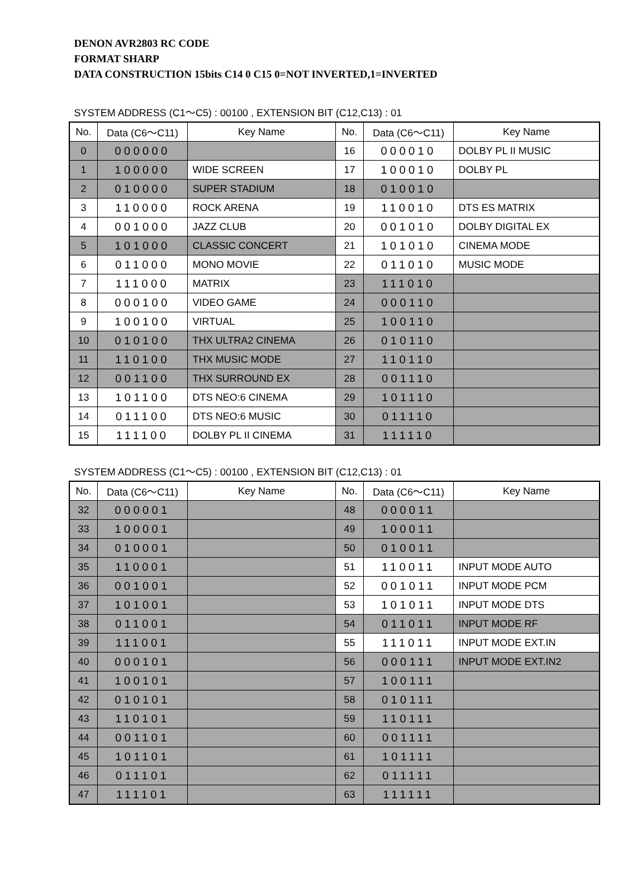DENON AVR2803 RC CODE
FORMAT SHARP
DATA CONSTRUCTION 15bits C14 0 C15 0=NOT INVERTED,1=INVERTED
SYSTEM ADDRESS (C1〜C5) : 00100 , EXTENSION BIT (C12,C13) : 01
| No. | Data (C6〜C11) | Key Name | No. | Data (C6〜C11) | Key Name |
| --- | --- | --- | --- | --- | --- |
| 0 | 000000 | | 16 | 000010 | DOLBY PL II MUSIC |
| 1 | 100000 | WIDE SCREEN | 17 | 100010 | DOLBY PL |
| 2 | 010000 | SUPER STADIUM | 18 | 010010 | |
| 3 | 110000 | ROCK ARENA | 19 | 110010 | DTS ES MATRIX |
| 4 | 001000 | JAZZ CLUB | 20 | 001010 | DOLBY DIGITAL EX |
| 5 | 101000 | CLASSIC CONCERT | 21 | 101010 | CINEMA MODE |
| 6 | 011000 | MONO MOVIE | 22 | 011010 | MUSIC MODE |
| 7 | 111000 | MATRIX | 23 | 111010 | |
| 8 | 000100 | VIDEO GAME | 24 | 000110 | |
| 9 | 100100 | VIRTUAL | 25 | 100110 | |
| 10 | 010100 | THX ULTRA2 CINEMA | 26 | 010110 | |
| 11 | 110100 | THX MUSIC MODE | 27 | 110110 | |
| 12 | 001100 | THX SURROUND EX | 28 | 001110 | |
| 13 | 101100 | DTS NEO:6 CINEMA | 29 | 101110 | |
| 14 | 011100 | DTS NEO:6 MUSIC | 30 | 011110 | |
| 15 | 111100 | DOLBY PL II CINEMA | 31 | 111110 | |
SYSTEM ADDRESS (C1〜C5) : 00100 , EXTENSION BIT (C12,C13) : 01
| No. | Data (C6〜C11) | Key Name | No. | Data (C6〜C11) | Key Name |
| --- | --- | --- | --- | --- | --- |
| 32 | 000001 | | 48 | 000011 | |
| 33 | 100001 | | 49 | 100011 | |
| 34 | 010001 | | 50 | 010011 | |
| 35 | 110001 | | 51 | 110011 | INPUT MODE AUTO |
| 36 | 001001 | | 52 | 001011 | INPUT MODE PCM |
| 37 | 101001 | | 53 | 101011 | INPUT MODE DTS |
| 38 | 011001 | | 54 | 011011 | INPUT MODE RF |
| 39 | 111001 | | 55 | 111011 | INPUT MODE EXT.IN |
| 40 | 000101 | | 56 | 000111 | INPUT MODE EXT.IN2 |
| 41 | 100101 | | 57 | 100111 | |
| 42 | 010101 | | 58 | 010111 | |
| 43 | 110101 | | 59 | 110111 | |
| 44 | 001101 | | 60 | 001111 | |
| 45 | 101101 | | 61 | 101111 | |
| 46 | 011101 | | 62 | 011111 | |
| 47 | 111101 | | 63 | 111111 | |